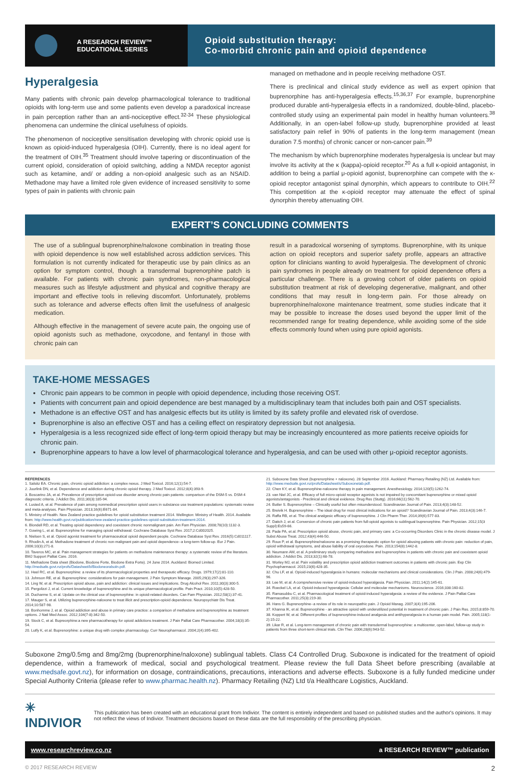A RESEARCH REVIEW™
EDUCATIONAL SERIES
Opioid substitution therapy:
Co-morbid chronic pain and opioid dependence
Hyperalgesia
Many patients with chronic pain develop pharmacological tolerance to traditional opioids with long-term use and some patients even develop a paradoxical increase in pain perception rather than an anti-nociceptive effect.<sup>32-34</sup> These physiological phenomena can undermine the clinical usefulness of opioids.
The phenomenon of nociceptive sensitisation developing with chronic opioid use is known as opioid-induced hyperalgesia (OIH). Currently, there is no ideal agent for the treatment of OIH.<sup>35</sup> Treatment should involve tapering or discontinuation of the current opioid, consideration of opioid switching, adding a NMDA receptor agonist such as ketamine, and/ or adding a non-opioid analgesic such as an NSAID. Methadone may have a limited role given evidence of increased sensitivity to some types of pain in patients with chronic pain
managed on methadone and in people receiving methadone OST.
There is preclinical and clinical study evidence as well as expert opinion that buprenorphine has anti-hyperalgesia effects.<sup>15,36,37</sup> For example, buprenorphine produced durable anti-hyperalgesia effects in a randomized, double-blind, placebo-controlled study using an experimental pain model in healthy human volunteers.<sup>38</sup> Additionally, in an open-label follow-up study, buprenorphine provided at least satisfactory pain relief in 90% of patients in the long-term management (mean duration 7.5 months) of chronic cancer or non-cancer pain.<sup>39</sup>
The mechanism by which buprenorphine moderates hyperalgesia is unclear but may involve its activity at the κ (kappa)-opioid receptor.<sup>20</sup> As a full κ-opioid antagonist, in addition to being a partial μ-opioid agonist, buprenorphine can compete with the κ-opioid receptor antagonist spinal dynorphin, which appears to contribute to OIH.<sup>22</sup> This competition at the κ-opioid receptor may attenuate the effect of spinal dynorphin thereby attenuating OIH.
EXPERT’S CONCLUDING COMMENTS
The use of a sublingual buprenorphine/naloxone combination in treating those with opioid dependence is now well established across addiction services. This formulation is not currently indicated for therapeutic use by pain clinics as an option for symptom control, though a transdermal buprenorphine patch is available. For patients with chronic pain syndromes, non-pharmacological measures such as lifestyle adjustment and physical and cognitive therapy are important and effective tools in relieving discomfort. Unfortunately, problems such as tolerance and adverse effects often limit the usefulness of analgesic medication.
Although effective in the management of severe acute pain, the ongoing use of opioid agonists such as methadone, oxycodone, and fentanyl in those with chronic pain can
result in a paradoxical worsening of symptoms. Buprenorphine, with its unique action on opioid receptors and superior safety profile, appears an attractive option for clinicians wanting to avoid hyperalgesia. The development of chronic pain syndromes in people already on treatment for opioid dependence offers a particular challenge. There is a growing cohort of older patients on opioid substitution treatment at risk of developing degenerative, malignant, and other conditions that may result in long-term pain. For those already on buprenorphine/naloxone maintenance treatment, some studies indicate that it may be possible to increase the doses used beyond the upper limit of the recommended range for treating dependence, while avoiding some of the side effects commonly found when using pure opioid agonists.
TAKE-HOME MESSAGES
Chronic pain appears to be common in people with opioid dependence, including those receiving OST.
Patients with concurrent pain and opioid dependence are best managed by a multidisciplinary team that includes both pain and OST specialists.
Methadone is an effective OST and has analgesic effects but its utility is limited by its safety profile and elevated risk of overdose.
Buprenorphine is also an effective OST and has a ceiling effect on respiratory depression but not analgesia.
Hyperalgesia is a less recognized side effect of long-term opioid therapy but may be increasingly encountered as more patients receive opioids for chronic pain.
Buprenorphine appears to have a low level of pharmacological tolerance and hyperalgesia, and can be used with other μ-opioid receptor agonists.
REFERENCES
1. Salsitz EA. Chronic pain, chronic opioid addiction: a complex nexus. J Med Toxicol. 2016;12(1):54-7.
2. Juurlink DN, et al. Dependence and addiction during chronic opioid therapy. J Med Toxicol. 2012;8(4):393-9.
3. Boscarino JA, et al. Prevalence of prescription opioid-use disorder among chronic pain patients: comparison of the DSM-5 vs. DSM-4 diagnostic criteria. J Addict Dis. 2011;30(3):185-94.
4. Lusted A, et al. Prevalence of pain among nonmedical prescription opioid users in substance use treatment populations: systematic review and meta-analyses. Pain Physician. 2013;16(6):E671-84.
5. Ministry of Health. New Zealand practice guidelines for opioid substitution treatment 2014. Wellington: Ministry of Health. 2014. Available from: http://www.health.govt.nz/publication/new-zealand-practice-guidelines-opioid-substitution-treatment-2014.
6. Blondell RD, et al. Treating opioid dependency and coexistent chronic nonmalignant pain. Am Fam Physician. 2008;78(10):1132-3.
7. Gowing L, et al. Buprenorphine for managing opioid withdrawal. Cochrane Database Syst Rev. 2017;2:Cd002025.
8. Nielsen S, et al. Opioid agonist treatment for pharmaceutical opioid dependent people. Cochrane Database Syst Rev. 2016(5):Cd011117.
9. Rhodin A, et al. Methadone treatment of chronic non-malignant pain and opioid dependence--a long-term follow-up. Eur J Pain. 2006;10(3):271-8.
10. Taveros MC, et al. Pain management strategies for patients on methadone maintenance therapy: a systematic review of the literature. BMJ Support Palliat Care. 2016.
11. Methadone Data sheet (Biodone, Biodone Forte, Biodone Extra Forte). 24 June 2014. Auckland: Biomed Limited. http://medsafe.govt.nz/profs/Datasheet/b/Biodoneoralsoln.pdf.
12. Heel RC, et al. Buprenorphine: a review of its pharmacological properties and therapeutic efficacy. Drugs. 1979;17(2):81-110.
13. Johnson RE, et al. Buprenorphine: considerations for pain management. J Pain Symptom Manage. 2005;29(3):297-326.
14. Ling W, et al. Prescription opioid abuse, pain and addiction: clinical issues and implications. Drug Alcohol Rev. 2011;30(3):300-5.
15. Pergolizzi J, et al. Current knowledge of buprenorphine and its unique pharmacological profile. Pain Pract. 2010;10(5):428-50.
16. Ducharme S, et al. Update on the clinical use of buprenorphine: in opioid-related disorders. Can Fam Physician. 2012;58(1):37-41.
17. Mauger S, et al. Utilizing buprenorphine-naloxone to treat illicit and prescription-opioid dependence. Neuropsychiatr Dis Treat. 2014;10:587-98.
18. Bonhomme J, et al. Opioid addiction and abuse in primary care practice: a comparison of methadone and buprenorphine as treatment options. J Natl Med Assoc. 2012;104(7-8):342-50.
19. Stock C, et al. Bupreorphine:a new pharmacotherapy for opioid addictions treatment. J Pain Palliat Care Pharmacother. 2004;18(3):35-54.
20. Lutfy K, et al. Buprenorphine: a unique drug with complex pharmacology. Curr Neuropharmacol. 2004;2(4):395-402.
21. Suboxone Data Sheet (buprenorphine + naloxone). 28 September 2016. Auckland: Pharmacy Retailing (NZ) Ltd. Available from: http://www.medsafe.govt.nz/profs/Datasheet/s/Suboxonetab.pdf.
22. Chen KY, et al. Buprenorphine-naloxone therapy in pain management. Anesthesiology. 2014;120(5):1262-74.
23. van Niel JC, et al. Efficacy of full micro-opioid receptor agonists is not impaired by concomitant buprenorphine or mixed opioid agonists/antagonists - Preclinical and clinical evidence. Drug Res (Stuttg). 2016;66(11):562-70.
24. Butler S. Buprenorphine – Clinically useful but often misunderstood. Scandinavian Journal of Pain. 2013;4(3):148-52.
25. Breivik H. Buprenorphine – The ideal drug for most clinical indications for an opioid? Scandinavian Journal of Pain. 2013;4(3):146-7.
26. Raffa RB, et al. The clinical analgesic efficacy of buprenorphine. J Clin Pharm Ther. 2014;39(6):577-83.
27. Daitch J, et al. Conversion of chronic pain patients from full-opioid agonists to sublingual buprenorphine. Pain Physician. 2012;15(3 Suppl):Es59-66.
28. Pade PA, et al. Prescription opioid abuse, chronic pain, and primary care: a Co-occurring Disorders Clinic in the chronic disease model. J Subst Abuse Treat. 2012;43(4):446-50.
29. Roux P, et al. Buprenorphine/naloxone as a promising therapeutic option for opioid abusing patients with chronic pain: reduction of pain, opioid withdrawal symptoms, and abuse liability of oral oxycodone. Pain. 2013;154(8):1442-8.
30. Neumann AM, et al. A preliminary study comparing methadone and buprenorphine in patients with chronic pain and coexistent opioid addiction. J Addict Dis. 2013;32(1):68-78.
31. Worley MJ, et al. Pain volatility and prescription opioid addiction treatment outcomes in patients with chronic pain. Exp Clin Psychopharmacol. 2015;23(6):428-35.
32. Chu LF, et al. Opioid-induced hyperalgesia in humans: molecular mechanisms and clinical considerations. Clin J Pain. 2008;24(6):479-96.
33. Lee M, et al. A comprehensive review of opioid-induced hyperalgesia. Pain Physician. 2011;14(2):145-61.
34. Roeckel LA, et al. Opioid-induced hyperalgesia: Cellular and molecular mechanisms. Neuroscience. 2016;338:160-82.
35. Ramasubbu C, et al. Pharmacological treatment of opioid-induced hyperalgesia: a review of the evidence. J Pain Palliat Care Pharmacother. 2011;25(3):219-30.
36. Hans G. Buprenorphine--a review of its role in neuropathic pain. J Opioid Manag. 2007;3(4):195-206.
37. Khanna IK, et al. Buprenorphine - an attractive opioid with underutilized potential in treatment of chronic pain. J Pain Res. 2015;8:859-70.
38. Koppert W, et al. Different profiles of buprenorphine-induced analgesia and antihyperalgesia in a human pain model. Pain. 2005;118(1-2):15-22.
39. Likar R, et al. Long-term management of chronic pain with transdermal buprenorphine: a multicenter, open-label, follow-up study in patients from three short-term clinical trials. Clin Ther. 2006;28(6):943-52.
Suboxone 2mg/0.5mg and 8mg/2mg (buprenorphine/naloxone) sublingual tablets. Class C4 Controlled Drug. Suboxone is indicated for the treatment of opioid dependence, within a framework of medical, social and psychological treatment. Please review the full Data Sheet before prescribing (available at www.medsafe.govt.nz), for information on dosage, contraindications, precautions, interactions and adverse effects. Suboxone is a fully funded medicine under Special Authority Criteria (please refer to www.pharmac.health.nz). Pharmacy Retailing (NZ) Ltd t/a Healthcare Logistics, Auckland.
✳ INDIVIOR
This publication has been created with an educational grant from Indivior. The content is entirely independent and based on published studies and the author's opinions. It may not reflect the views of Indivior. Treatment decisions based on these data are the full responsibility of the prescribing physician.
www.researchreview.co.nz a RESEARCH REVIEW™ publication
© 2017 RESEARCH REVIEW 2